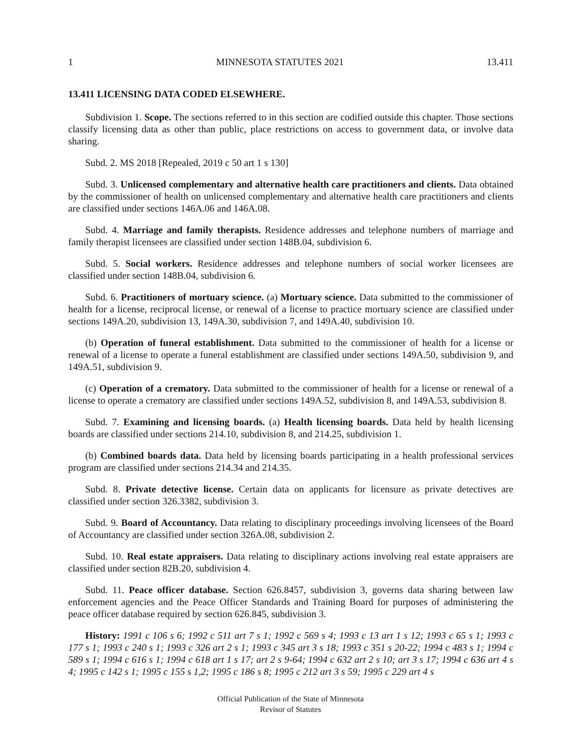1 MINNESOTA STATUTES 2021 13.411
13.411 LICENSING DATA CODED ELSEWHERE.
Subdivision 1. Scope. The sections referred to in this section are codified outside this chapter. Those sections classify licensing data as other than public, place restrictions on access to government data, or involve data sharing.
Subd. 2. MS 2018 [Repealed, 2019 c 50 art 1 s 130]
Subd. 3. Unlicensed complementary and alternative health care practitioners and clients. Data obtained by the commissioner of health on unlicensed complementary and alternative health care practitioners and clients are classified under sections 146A.06 and 146A.08.
Subd. 4. Marriage and family therapists. Residence addresses and telephone numbers of marriage and family therapist licensees are classified under section 148B.04, subdivision 6.
Subd. 5. Social workers. Residence addresses and telephone numbers of social worker licensees are classified under section 148B.04, subdivision 6.
Subd. 6. Practitioners of mortuary science. (a) Mortuary science. Data submitted to the commissioner of health for a license, reciprocal license, or renewal of a license to practice mortuary science are classified under sections 149A.20, subdivision 13, 149A.30, subdivision 7, and 149A.40, subdivision 10.
(b) Operation of funeral establishment. Data submitted to the commissioner of health for a license or renewal of a license to operate a funeral establishment are classified under sections 149A.50, subdivision 9, and 149A.51, subdivision 9.
(c) Operation of a crematory. Data submitted to the commissioner of health for a license or renewal of a license to operate a crematory are classified under sections 149A.52, subdivision 8, and 149A.53, subdivision 8.
Subd. 7. Examining and licensing boards. (a) Health licensing boards. Data held by health licensing boards are classified under sections 214.10, subdivision 8, and 214.25, subdivision 1.
(b) Combined boards data. Data held by licensing boards participating in a health professional services program are classified under sections 214.34 and 214.35.
Subd. 8. Private detective license. Certain data on applicants for licensure as private detectives are classified under section 326.3382, subdivision 3.
Subd. 9. Board of Accountancy. Data relating to disciplinary proceedings involving licensees of the Board of Accountancy are classified under section 326A.08, subdivision 2.
Subd. 10. Real estate appraisers. Data relating to disciplinary actions involving real estate appraisers are classified under section 82B.20, subdivision 4.
Subd. 11. Peace officer database. Section 626.8457, subdivision 3, governs data sharing between law enforcement agencies and the Peace Officer Standards and Training Board for purposes of administering the peace officer database required by section 626.845, subdivision 3.
History: 1991 c 106 s 6; 1992 c 511 art 7 s 1; 1992 c 569 s 4; 1993 c 13 art 1 s 12; 1993 c 65 s 1; 1993 c 177 s 1; 1993 c 240 s 1; 1993 c 326 art 2 s 1; 1993 c 345 art 3 s 18; 1993 c 351 s 20-22; 1994 c 483 s 1; 1994 c 589 s 1; 1994 c 616 s 1; 1994 c 618 art 1 s 17; art 2 s 9-64; 1994 c 632 art 2 s 10; art 3 s 17; 1994 c 636 art 4 s 4; 1995 c 142 s 1; 1995 c 155 s 1,2; 1995 c 186 s 8; 1995 c 212 art 3 s 59; 1995 c 229 art 4 s
Official Publication of the State of Minnesota
Revisor of Statutes